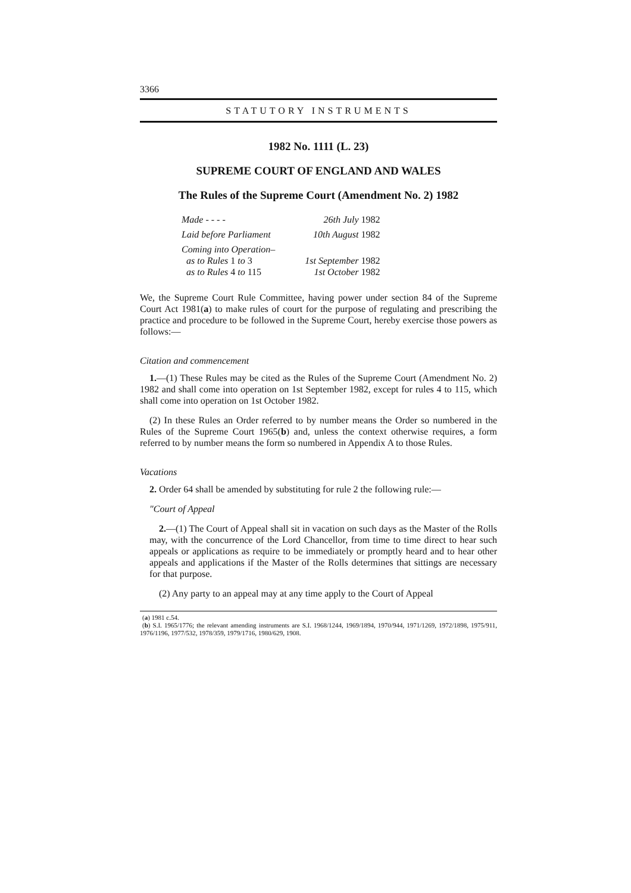3366
STATUTORY INSTRUMENTS
1982 No. 1111 (L. 23)
SUPREME COURT OF ENGLAND AND WALES
The Rules of the Supreme Court (Amendment No. 2) 1982
| Made - - - - | 26th July 1982 |
| Laid before Parliament | 10th August 1982 |
| Coming into Operation– as to Rules 1 to 3 as to Rules 4 to 115 | 1st September 1982 1st October 1982 |
We, the Supreme Court Rule Committee, having power under section 84 of the Supreme Court Act 1981(a) to make rules of court for the purpose of regulating and prescribing the practice and procedure to be followed in the Supreme Court, hereby exercise those powers as follows:—
Citation and commencement
1.—(1) These Rules may be cited as the Rules of the Supreme Court (Amendment No. 2) 1982 and shall come into operation on 1st September 1982, except for rules 4 to 115, which shall come into operation on 1st October 1982.
(2) In these Rules an Order referred to by number means the Order so numbered in the Rules of the Supreme Court 1965(b) and, unless the context otherwise requires, a form referred to by number means the form so numbered in Appendix A to those Rules.
Vacations
2. Order 64 shall be amended by substituting for rule 2 the following rule:—
"Court of Appeal
2.—(1) The Court of Appeal shall sit in vacation on such days as the Master of the Rolls may, with the concurrence of the Lord Chancellor, from time to time direct to hear such appeals or applications as require to be immediately or promptly heard and to hear other appeals and applications if the Master of the Rolls determines that sittings are necessary for that purpose.
(2) Any party to an appeal may at any time apply to the Court of Appeal
(a) 1981 c.54.
(b) S.I. 1965/1776; the relevant amending instruments are S.I. 1968/1244, 1969/1894, 1970/944, 1971/1269, 1972/1898, 1975/911, 1976/1196, 1977/532, 1978/359, 1979/1716, 1980/629, 1908.